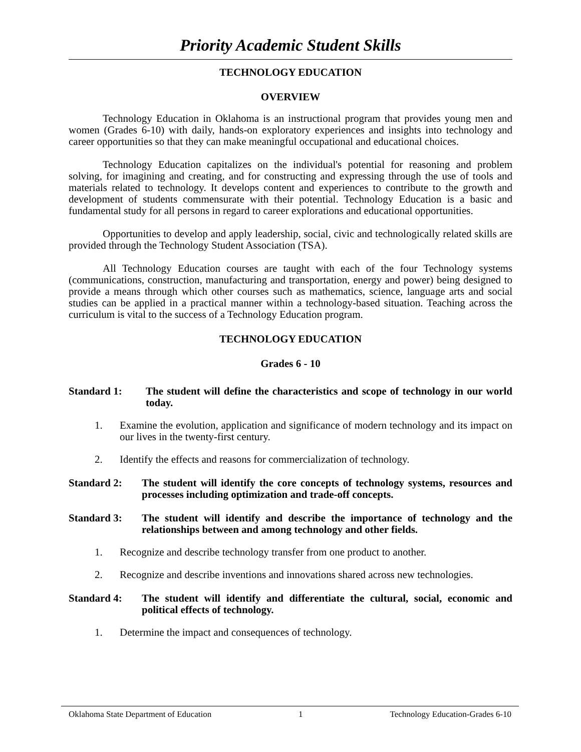Priority Academic Student Skills
TECHNOLOGY EDUCATION
OVERVIEW
Technology Education in Oklahoma is an instructional program that provides young men and women (Grades 6-10) with daily, hands-on exploratory experiences and insights into technology and career opportunities so that they can make meaningful occupational and educational choices.
Technology Education capitalizes on the individual's potential for reasoning and problem solving, for imagining and creating, and for constructing and expressing through the use of tools and materials related to technology. It develops content and experiences to contribute to the growth and development of students commensurate with their potential. Technology Education is a basic and fundamental study for all persons in regard to career explorations and educational opportunities.
Opportunities to develop and apply leadership, social, civic and technologically related skills are provided through the Technology Student Association (TSA).
All Technology Education courses are taught with each of the four Technology systems (communications, construction, manufacturing and transportation, energy and power) being designed to provide a means through which other courses such as mathematics, science, language arts and social studies can be applied in a practical manner within a technology-based situation. Teaching across the curriculum is vital to the success of a Technology Education program.
TECHNOLOGY EDUCATION
Grades 6 - 10
Standard 1: The student will define the characteristics and scope of technology in our world today.
1. Examine the evolution, application and significance of modern technology and its impact on our lives in the twenty-first century.
2. Identify the effects and reasons for commercialization of technology.
Standard 2: The student will identify the core concepts of technology systems, resources and processes including optimization and trade-off concepts.
Standard 3: The student will identify and describe the importance of technology and the relationships between and among technology and other fields.
1. Recognize and describe technology transfer from one product to another.
2. Recognize and describe inventions and innovations shared across new technologies.
Standard 4: The student will identify and differentiate the cultural, social, economic and political effects of technology.
1. Determine the impact and consequences of technology.
Oklahoma State Department of Education 1 Technology Education-Grades 6-10